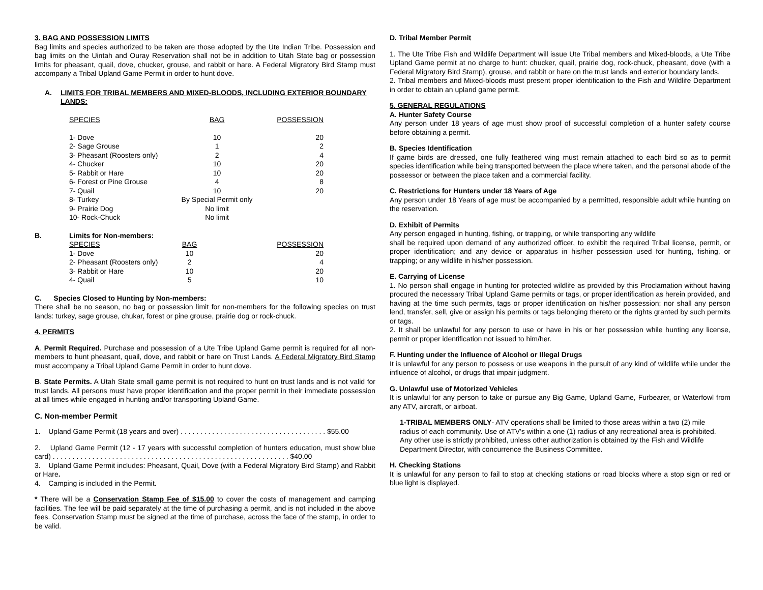3. BAG AND POSSESSION LIMITS
Bag limits and species authorized to be taken are those adopted by the Ute Indian Tribe. Possession and bag limits on the Uintah and Ouray Reservation shall not be in addition to Utah State bag or possession limits for pheasant, quail, dove, chucker, grouse, and rabbit or hare. A Federal Migratory Bird Stamp must accompany a Tribal Upland Game Permit in order to hunt dove.
A. LIMITS FOR TRIBAL MEMBERS AND MIXED-BLOODS, INCLUDING EXTERIOR BOUNDARY LANDS:
| SPECIES | BAG | POSSESSION |
| 1- Dove | 10 | 20 |
| 2- Sage Grouse | 1 | 2 |
| 3- Pheasant (Roosters only) | 2 | 4 |
| 4- Chucker | 10 | 20 |
| 5- Rabbit or Hare | 10 | 20 |
| 6- Forest or Pine Grouse | 4 | 8 |
| 7- Quail | 10 | 20 |
| 8- Turkey | By Special Permit only | |
| 9- Prairie Dog | No limit | |
| 10- Rock-Chuck | No limit | |
B. Limits for Non-members:
| SPECIES | BAG | POSSESSION |
| 1- Dove | 10 | 20 |
| 2- Pheasant (Roosters only) | 2 | 4 |
| 3- Rabbit or Hare | 10 | 20 |
| 4- Quail | 5 | 10 |
C. Species Closed to Hunting by Non-members:
There shall be no season, no bag or possession limit for non-members for the following species on trust lands: turkey, sage grouse, chukar, forest or pine grouse, prairie dog or rock-chuck.
4. PERMITS
A. Permit Required. Purchase and possession of a Ute Tribe Upland Game permit is required for all non-members to hunt pheasant, quail, dove, and rabbit or hare on Trust Lands. A Federal Migratory Bird Stamp must accompany a Tribal Upland Game Permit in order to hunt dove.
B. State Permits. A Utah State small game permit is not required to hunt on trust lands and is not valid for trust lands. All persons must have proper identification and the proper permit in their immediate possession at all times while engaged in hunting and/or transporting Upland Game.
C. Non-member Permit
1. Upland Game Permit (18 years and over) . . . . . . . . . . . . . . . . . . . . . . . . . . . . . . . . . . . . . $55.00
2. Upland Game Permit (12 - 17 years with successful completion of hunters education, must show blue card) . . . . . . . . . . . . . . . . . . . . . . . . . . . . . . . . . . . . . . . . . . . . . . . . . . . . . . . . . . . . $40.00
3. Upland Game Permit includes: Pheasant, Quail, Dove (with a Federal Migratory Bird Stamp) and Rabbit or Hare.
4. Camping is included in the Permit.
* There will be a Conservation Stamp Fee of $15.00 to cover the costs of management and camping facilities. The fee will be paid separately at the time of purchasing a permit, and is not included in the above fees. Conservation Stamp must be signed at the time of purchase, across the face of the stamp, in order to be valid.
D. Tribal Member Permit
1. The Ute Tribe Fish and Wildlife Department will issue Ute Tribal members and Mixed-bloods, a Ute Tribe Upland Game permit at no charge to hunt: chucker, quail, prairie dog, rock-chuck, pheasant, dove (with a Federal Migratory Bird Stamp), grouse, and rabbit or hare on the trust lands and exterior boundary lands.
2. Tribal members and Mixed-bloods must present proper identification to the Fish and Wildlife Department in order to obtain an upland game permit.
5. GENERAL REGULATIONS
A. Hunter Safety Course
Any person under 18 years of age must show proof of successful completion of a hunter safety course before obtaining a permit.
B. Species Identification
If game birds are dressed, one fully feathered wing must remain attached to each bird so as to permit species identification while being transported between the place where taken, and the personal abode of the possessor or between the place taken and a commercial facility.
C. Restrictions for Hunters under 18 Years of Age
Any person under 18 Years of age must be accompanied by a permitted, responsible adult while hunting on the reservation.
D. Exhibit of Permits
Any person engaged in hunting, fishing, or trapping, or while transporting any wildlife
shall be required upon demand of any authorized officer, to exhibit the required Tribal license, permit, or proper identification; and any device or apparatus in his/her possession used for hunting, fishing, or trapping; or any wildlife in his/her possession.
E. Carrying of License
1. No person shall engage in hunting for protected wildlife as provided by this Proclamation without having procured the necessary Tribal Upland Game permits or tags, or proper identification as herein provided, and having at the time such permits, tags or proper identification on his/her possession; nor shall any person lend, transfer, sell, give or assign his permits or tags belonging thereto or the rights granted by such permits or tags.
2. It shall be unlawful for any person to use or have in his or her possession while hunting any license, permit or proper identification not issued to him/her.
F. Hunting under the Influence of Alcohol or Illegal Drugs
It is unlawful for any person to possess or use weapons in the pursuit of any kind of wildlife while under the influence of alcohol, or drugs that impair judgment.
G. Unlawful use of Motorized Vehicles
It is unlawful for any person to take or pursue any Big Game, Upland Game, Furbearer, or Waterfowl from any ATV, aircraft, or airboat.
1-TRIBAL MEMBERS ONLY- ATV operations shall be limited to those areas within a two (2) mile radius of each community. Use of ATV's within a one (1) radius of any recreational area is prohibited. Any other use is strictly prohibited, unless other authorization is obtained by the Fish and Wildlife Department Director, with concurrence the Business Committee.
H. Checking Stations
It is unlawful for any person to fail to stop at checking stations or road blocks where a stop sign or red or blue light is displayed.